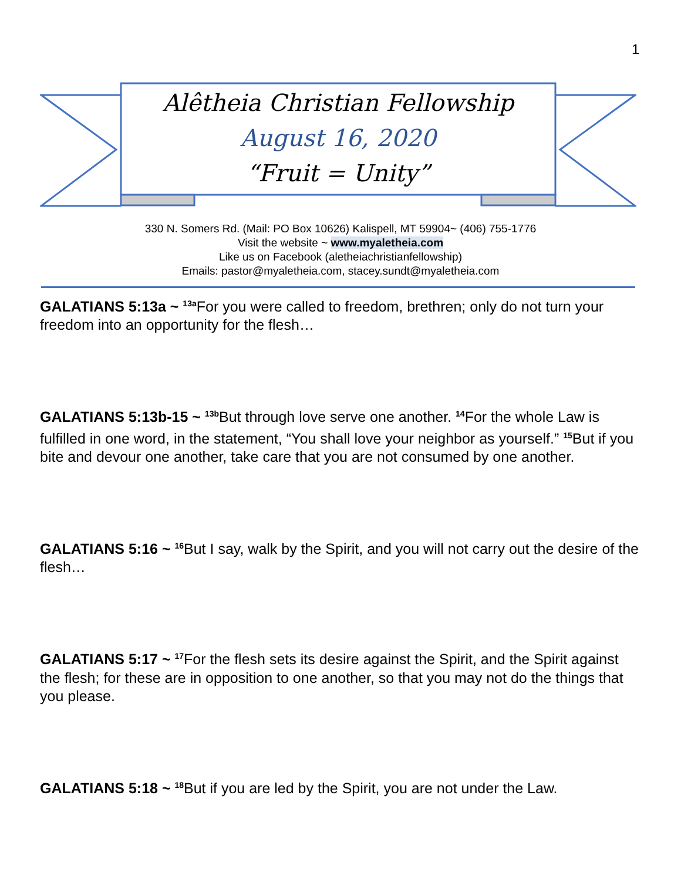1
Alêtheia Christian Fellowship
August 16, 2020
“Fruit = Unity”
330 N. Somers Rd. (Mail: PO Box 10626) Kalispell, MT 59904~ (406) 755-1776
Visit the website ~ www.myaletheia.com
Like us on Facebook (aletheiachristianfellowship)
Emails: pastor@myaletheia.com, stacey.sundt@myaletheia.com
GALATIANS 5:13a ~ <sup>13a</sup>For you were called to freedom, brethren; only do not turn your freedom into an opportunity for the flesh…
GALATIANS 5:13b-15 ~ <sup>13b</sup>But through love serve one another. <sup>14</sup>For the whole Law is fulfilled in one word, in the statement, “You shall love your neighbor as yourself.” <sup>15</sup>But if you bite and devour one another, take care that you are not consumed by one another.
GALATIANS 5:16 ~ <sup>16</sup>But I say, walk by the Spirit, and you will not carry out the desire of the flesh…
GALATIANS 5:17 ~ <sup>17</sup>For the flesh sets its desire against the Spirit, and the Spirit against the flesh; for these are in opposition to one another, so that you may not do the things that you please.
GALATIANS 5:18 ~ <sup>18</sup>But if you are led by the Spirit, you are not under the Law.